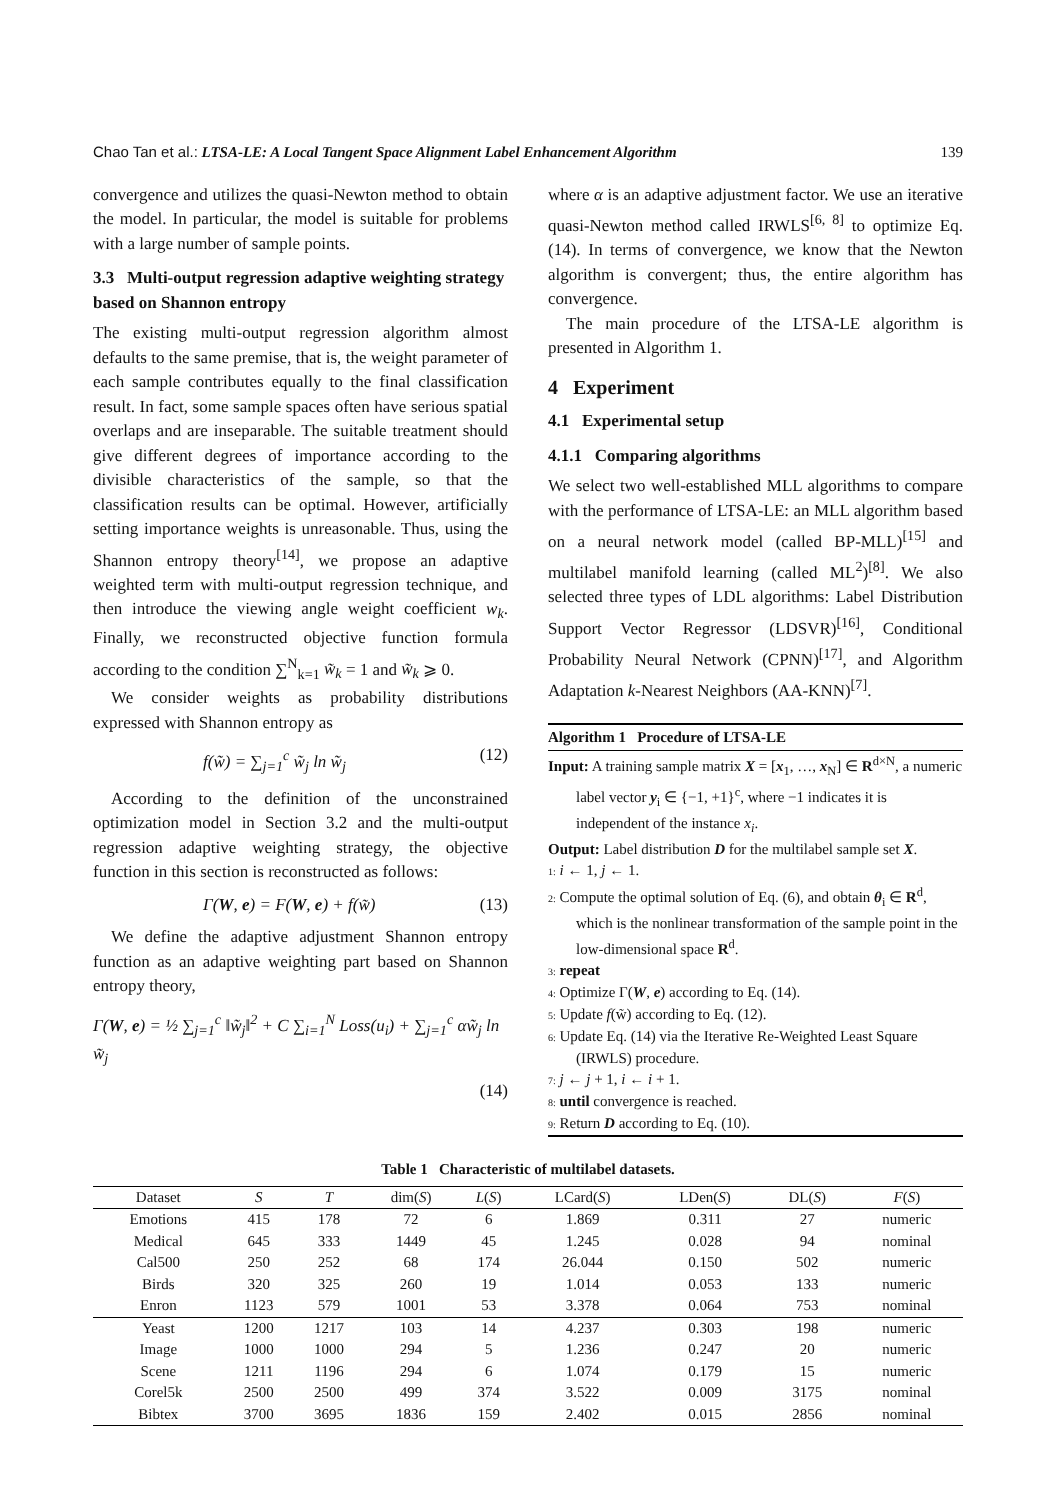Chao Tan et al.: LTSA-LE: A Local Tangent Space Alignment Label Enhancement Algorithm 139
convergence and utilizes the quasi-Newton method to obtain the model. In particular, the model is suitable for problems with a large number of sample points.
3.3 Multi-output regression adaptive weighting strategy based on Shannon entropy
The existing multi-output regression algorithm almost defaults to the same premise, that is, the weight parameter of each sample contributes equally to the final classification result. In fact, some sample spaces often have serious spatial overlaps and are inseparable. The suitable treatment should give different degrees of importance according to the divisible characteristics of the sample, so that the classification results can be optimal. However, artificially setting importance weights is unreasonable. Thus, using the Shannon entropy theory<sup>[14]</sup>, we propose an adaptive weighted term with multi-output regression technique, and then introduce the viewing angle weight coefficient w<sub>k</sub>. Finally, we reconstructed objective function formula according to the condition ∑<sup>N</sup><sub>k=1</sub> w̃<sub>k</sub> = 1 and w̃<sub>k</sub> ⩾ 0.
We consider weights as probability distributions expressed with Shannon entropy as
f(w̃) = ∑<sub>j=1</sub><sup>c</sup> w̃<sub>j</sub> ln w̃<sub>j</sub> (12)
According to the definition of the unconstrained optimization model in Section 3.2 and the multi-output regression adaptive weighting strategy, the objective function in this section is reconstructed as follows:
Γ(W, e) = F(W, e) + f(w̃) (13)
We define the adaptive adjustment Shannon entropy function as an adaptive weighting part based on Shannon entropy theory,
Γ(W, e) = ½ ∑<sub>j=1</sub><sup>c</sup> ‖w̃<sub>j</sub>‖<sup>2</sup> + C ∑<sub>i=1</sub><sup>N</sup> Loss(u<sub>i</sub>) + ∑<sub>j=1</sub><sup>c</sup> αw̃<sub>j</sub> ln w̃<sub>j</sub>
(14)
where α is an adaptive adjustment factor. We use an iterative quasi-Newton method called IRWLS<sup>[6, 8]</sup> to optimize Eq. (14). In terms of convergence, we know that the Newton algorithm is convergent; thus, the entire algorithm has convergence.
The main procedure of the LTSA-LE algorithm is presented in Algorithm 1.
4 Experiment
4.1 Experimental setup
4.1.1 Comparing algorithms
We select two well-established MLL algorithms to compare with the performance of LTSA-LE: an MLL algorithm based on a neural network model (called BP-MLL)<sup>[15]</sup> and multilabel manifold learning (called ML<sup>2</sup>)<sup>[8]</sup>. We also selected three types of LDL algorithms: Label Distribution Support Vector Regressor (LDSVR)<sup>[16]</sup>, Conditional Probability Neural Network (CPNN)<sup>[17]</sup>, and Algorithm Adaptation k-Nearest Neighbors (AA-KNN)<sup>[7]</sup>.
Algorithm 1 Procedure of LTSA-LE
Input: A training sample matrix X = [x<sub>1</sub>, …, x<sub>N</sub>] ∈ R<sup>d×N</sup>, a numeric label vector y<sub>i</sub> ∈ {−1, +1}<sup>c</sup>, where −1 indicates it is independent of the instance x<sub>i</sub>.
Output: Label distribution D for the multilabel sample set X.
1: i ← 1, j ← 1.
2: Compute the optimal solution of Eq. (6), and obtain θ<sub>i</sub> ∈ R<sup>d</sup>, which is the nonlinear transformation of the sample point in the low-dimensional space R<sup>d</sup>.
3: repeat
4: Optimize Γ(W, e) according to Eq. (14).
5: Update f(w̃) according to Eq. (12).
6: Update Eq. (14) via the Iterative Re-Weighted Least Square (IRWLS) procedure.
7: j ← j + 1, i ← i + 1.
8: until convergence is reached.
9: Return D according to Eq. (10).
Table 1 Characteristic of multilabel datasets.
| Dataset | S | T | dim( S ) | L ( S ) | LCard( S ) | LDen( S ) | DL( S ) | F ( S ) |
| --- | --- | --- | --- | --- | --- | --- | --- | --- |
| Emotions | 415 | 178 | 72 | 6 | 1.869 | 0.311 | 27 | numeric |
| Medical | 645 | 333 | 1449 | 45 | 1.245 | 0.028 | 94 | nominal |
| Cal500 | 250 | 252 | 68 | 174 | 26.044 | 0.150 | 502 | numeric |
| Birds | 320 | 325 | 260 | 19 | 1.014 | 0.053 | 133 | numeric |
| Enron | 1123 | 579 | 1001 | 53 | 3.378 | 0.064 | 753 | nominal |
| Yeast | 1200 | 1217 | 103 | 14 | 4.237 | 0.303 | 198 | numeric |
| Image | 1000 | 1000 | 294 | 5 | 1.236 | 0.247 | 20 | numeric |
| Scene | 1211 | 1196 | 294 | 6 | 1.074 | 0.179 | 15 | numeric |
| Corel5k | 2500 | 2500 | 499 | 374 | 3.522 | 0.009 | 3175 | nominal |
| Bibtex | 3700 | 3695 | 1836 | 159 | 2.402 | 0.015 | 2856 | nominal |